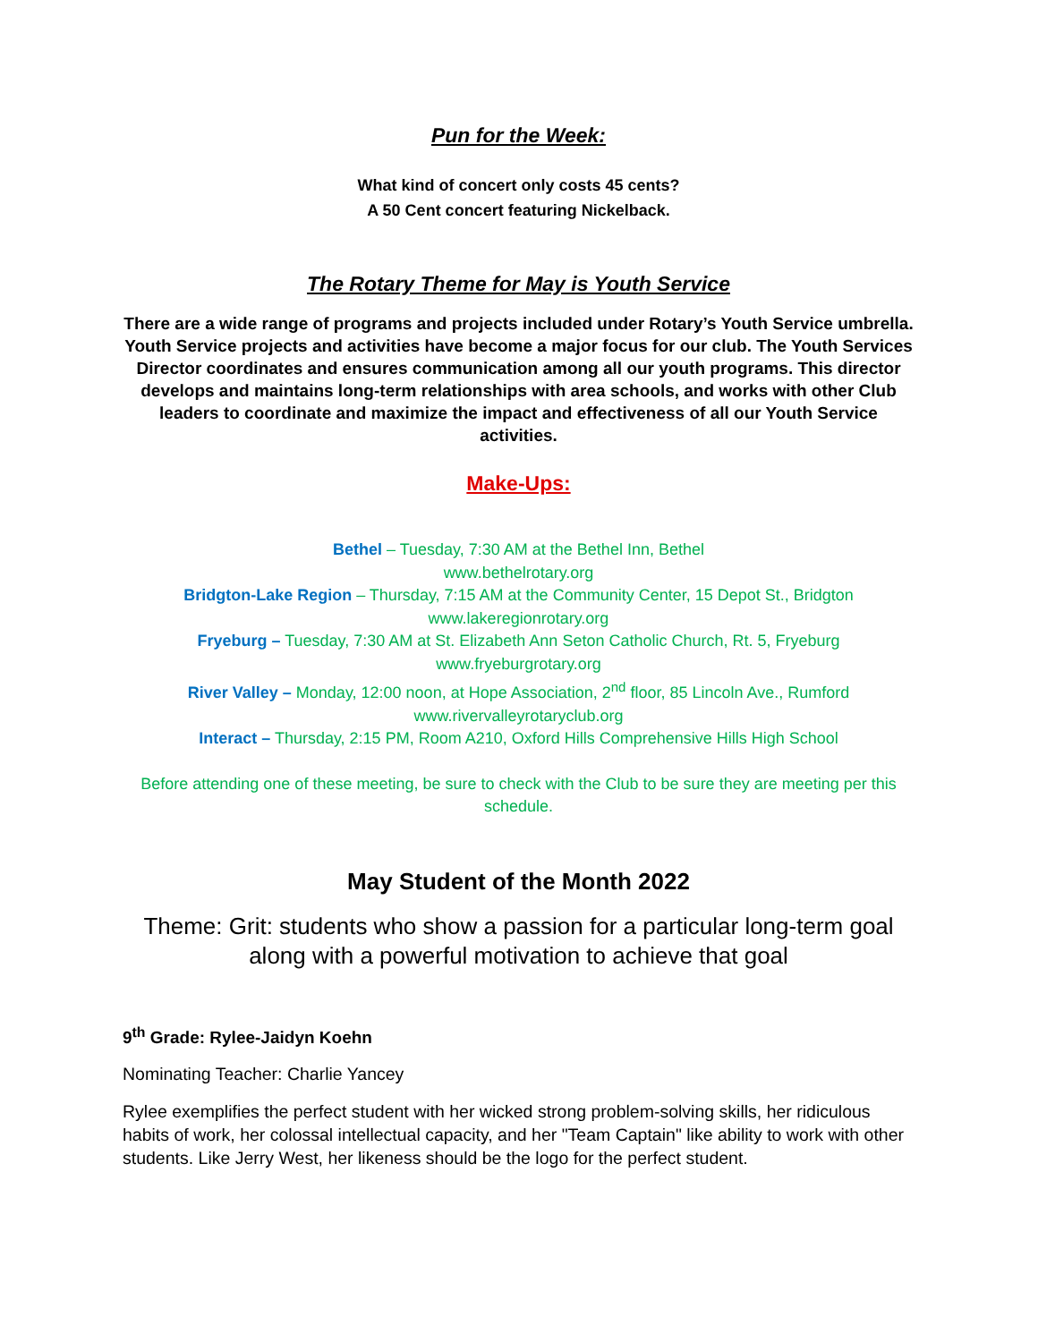Pun for the Week:
What kind of concert only costs 45 cents?
A 50 Cent concert featuring Nickelback.
The Rotary Theme for May is Youth Service
There are a wide range of programs and projects included under Rotary’s Youth Service umbrella. Youth Service projects and activities have become a major focus for our club. The Youth Services Director coordinates and ensures communication among all our youth programs. This director develops and maintains long-term relationships with area schools, and works with other Club leaders to coordinate and maximize the impact and effectiveness of all our Youth Service activities.
Make-Ups:
Bethel – Tuesday, 7:30 AM at the Bethel Inn, Bethel
www.bethelrotary.org
Bridgton-Lake Region – Thursday, 7:15 AM at the Community Center, 15 Depot St., Bridgton
www.lakeregionrotary.org
Fryeburg – Tuesday, 7:30 AM at St. Elizabeth Ann Seton Catholic Church, Rt. 5, Fryeburg
www.fryeburgrotary.org
River Valley – Monday, 12:00 noon, at Hope Association, 2<sup>nd</sup> floor, 85 Lincoln Ave., Rumford
www.rivervalleyrotaryclub.org
Interact – Thursday, 2:15 PM, Room A210, Oxford Hills Comprehensive Hills High School
Before attending one of these meeting, be sure to check with the Club to be sure they are meeting per this schedule.
May Student of the Month 2022
Theme: Grit: students who show a passion for a particular long-term goal along with a powerful motivation to achieve that goal
9<sup>th</sup> Grade: Rylee-Jaidyn Koehn
Nominating Teacher: Charlie Yancey
Rylee exemplifies the perfect student with her wicked strong problem-solving skills, her ridiculous habits of work, her colossal intellectual capacity, and her "Team Captain" like ability to work with other students. Like Jerry West, her likeness should be the logo for the perfect student.